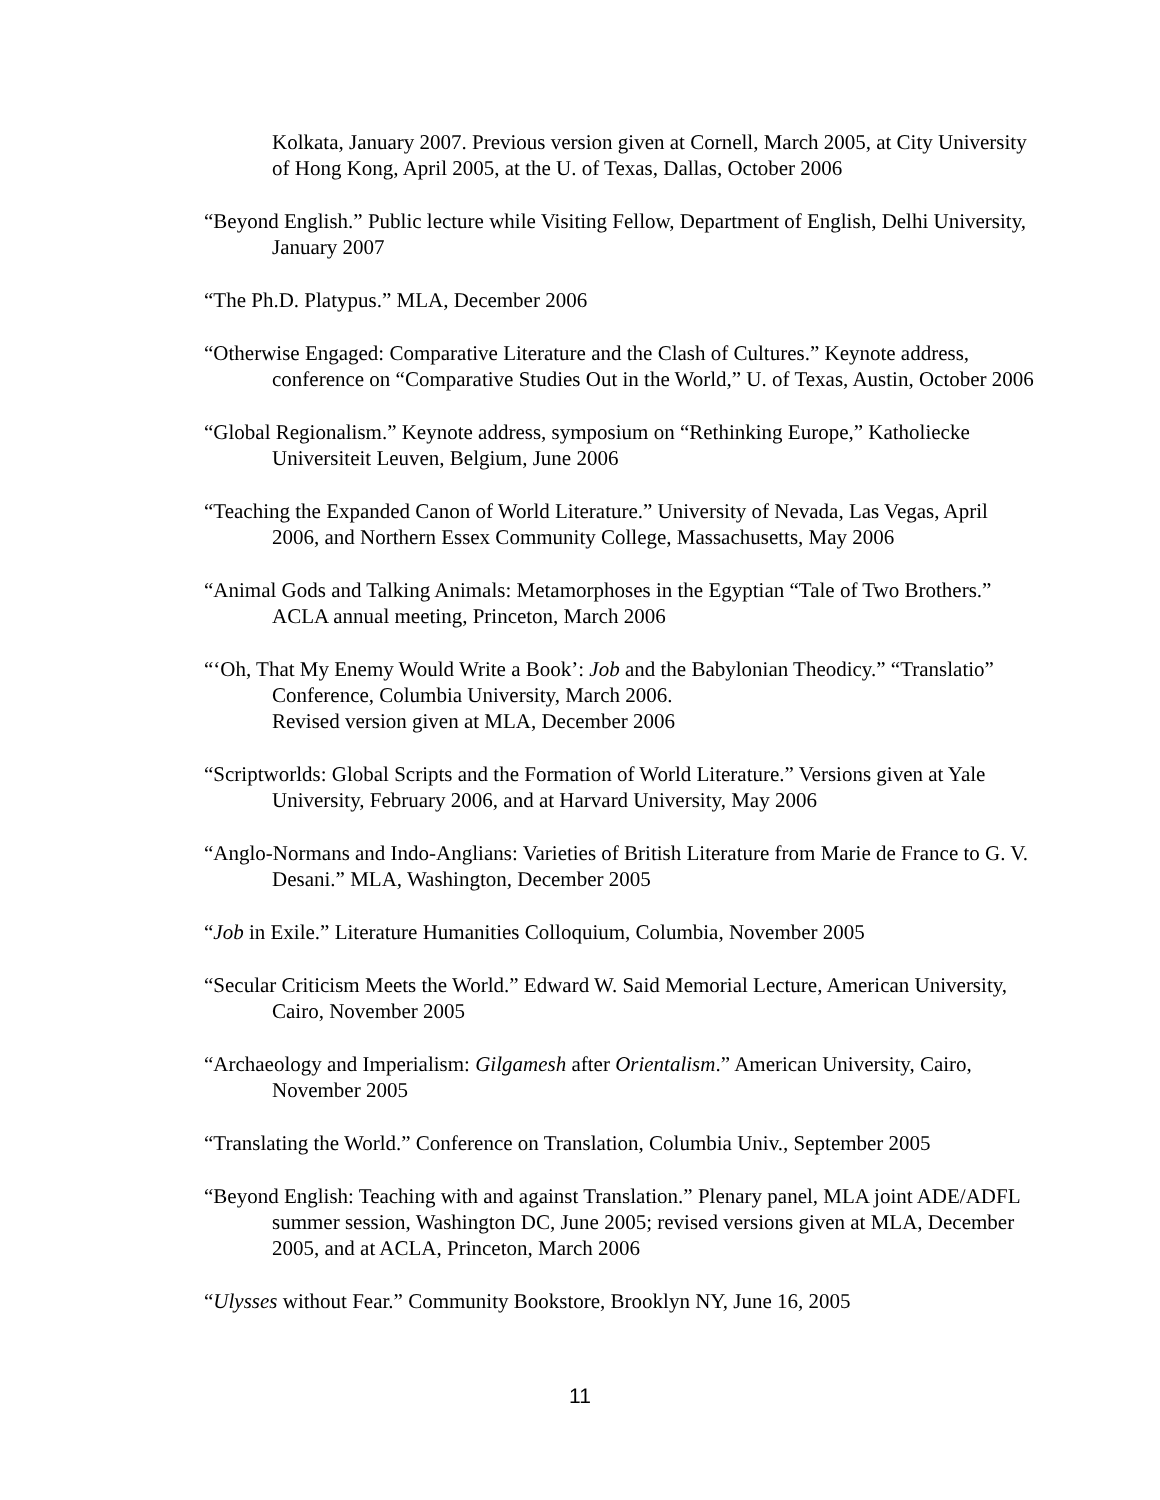Kolkata, January 2007. Previous version given at Cornell, March 2005, at City University of Hong Kong, April 2005, at the U. of Texas, Dallas, October 2006
“Beyond English.” Public lecture while Visiting Fellow, Department of English, Delhi University, January 2007
“The Ph.D. Platypus.” MLA, December 2006
“Otherwise Engaged: Comparative Literature and the Clash of Cultures.” Keynote address, conference on “Comparative Studies Out in the World,” U. of Texas, Austin, October 2006
“Global Regionalism.” Keynote address, symposium on “Rethinking Europe,” Katholiecke Universiteit Leuven, Belgium, June 2006
“Teaching the Expanded Canon of World Literature.” University of Nevada, Las Vegas, April 2006, and Northern Essex Community College, Massachusetts, May 2006
“Animal Gods and Talking Animals: Metamorphoses in the Egyptian “Tale of Two Brothers.” ACLA annual meeting, Princeton, March 2006
“‘Oh, That My Enemy Would Write a Book’: Job and the Babylonian Theodicy.” “Translatio” Conference, Columbia University, March 2006.
Revised version given at MLA, December 2006
“Scriptworlds: Global Scripts and the Formation of World Literature.” Versions given at Yale University, February 2006, and at Harvard University, May 2006
“Anglo-Normans and Indo-Anglians: Varieties of British Literature from Marie de France to G. V. Desani.” MLA, Washington, December 2005
“Job in Exile.” Literature Humanities Colloquium, Columbia, November 2005
“Secular Criticism Meets the World.” Edward W. Said Memorial Lecture, American University, Cairo, November 2005
“Archaeology and Imperialism: Gilgamesh after Orientalism.” American University, Cairo, November 2005
“Translating the World.” Conference on Translation, Columbia Univ., September 2005
“Beyond English: Teaching with and against Translation.” Plenary panel, MLA joint ADE/ADFL summer session, Washington DC, June 2005; revised versions given at MLA, December 2005, and at ACLA, Princeton, March 2006
“Ulysses without Fear.” Community Bookstore, Brooklyn NY, June 16, 2005
11